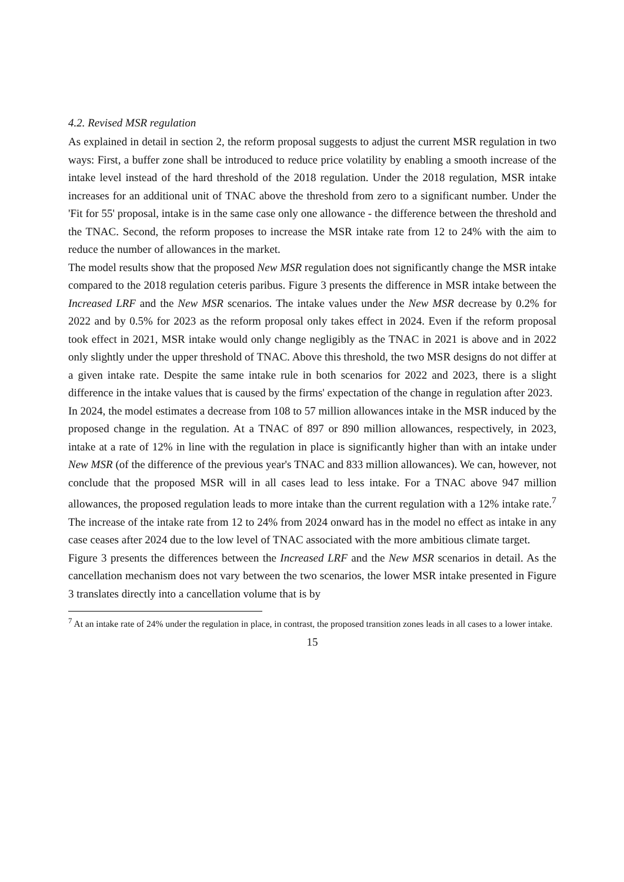4.2. Revised MSR regulation
As explained in detail in section 2, the reform proposal suggests to adjust the current MSR regulation in two ways: First, a buffer zone shall be introduced to reduce price volatility by enabling a smooth increase of the intake level instead of the hard threshold of the 2018 regulation. Under the 2018 regulation, MSR intake increases for an additional unit of TNAC above the threshold from zero to a significant number. Under the 'Fit for 55' proposal, intake is in the same case only one allowance - the difference between the threshold and the TNAC. Second, the reform proposes to increase the MSR intake rate from 12 to 24% with the aim to reduce the number of allowances in the market.
The model results show that the proposed New MSR regulation does not significantly change the MSR intake compared to the 2018 regulation ceteris paribus. Figure 3 presents the difference in MSR intake between the Increased LRF and the New MSR scenarios. The intake values under the New MSR decrease by 0.2% for 2022 and by 0.5% for 2023 as the reform proposal only takes effect in 2024. Even if the reform proposal took effect in 2021, MSR intake would only change negligibly as the TNAC in 2021 is above and in 2022 only slightly under the upper threshold of TNAC. Above this threshold, the two MSR designs do not differ at a given intake rate. Despite the same intake rule in both scenarios for 2022 and 2023, there is a slight difference in the intake values that is caused by the firms' expectation of the change in regulation after 2023.
In 2024, the model estimates a decrease from 108 to 57 million allowances intake in the MSR induced by the proposed change in the regulation. At a TNAC of 897 or 890 million allowances, respectively, in 2023, intake at a rate of 12% in line with the regulation in place is significantly higher than with an intake under New MSR (of the difference of the previous year's TNAC and 833 million allowances). We can, however, not conclude that the proposed MSR will in all cases lead to less intake. For a TNAC above 947 million allowances, the proposed regulation leads to more intake than the current regulation with a 12% intake rate.<sup>7</sup> The increase of the intake rate from 12 to 24% from 2024 onward has in the model no effect as intake in any case ceases after 2024 due to the low level of TNAC associated with the more ambitious climate target.
Figure 3 presents the differences between the Increased LRF and the New MSR scenarios in detail. As the cancellation mechanism does not vary between the two scenarios, the lower MSR intake presented in Figure 3 translates directly into a cancellation volume that is by
<sup>7</sup> At an intake rate of 24% under the regulation in place, in contrast, the proposed transition zones leads in all cases to a lower intake.
15